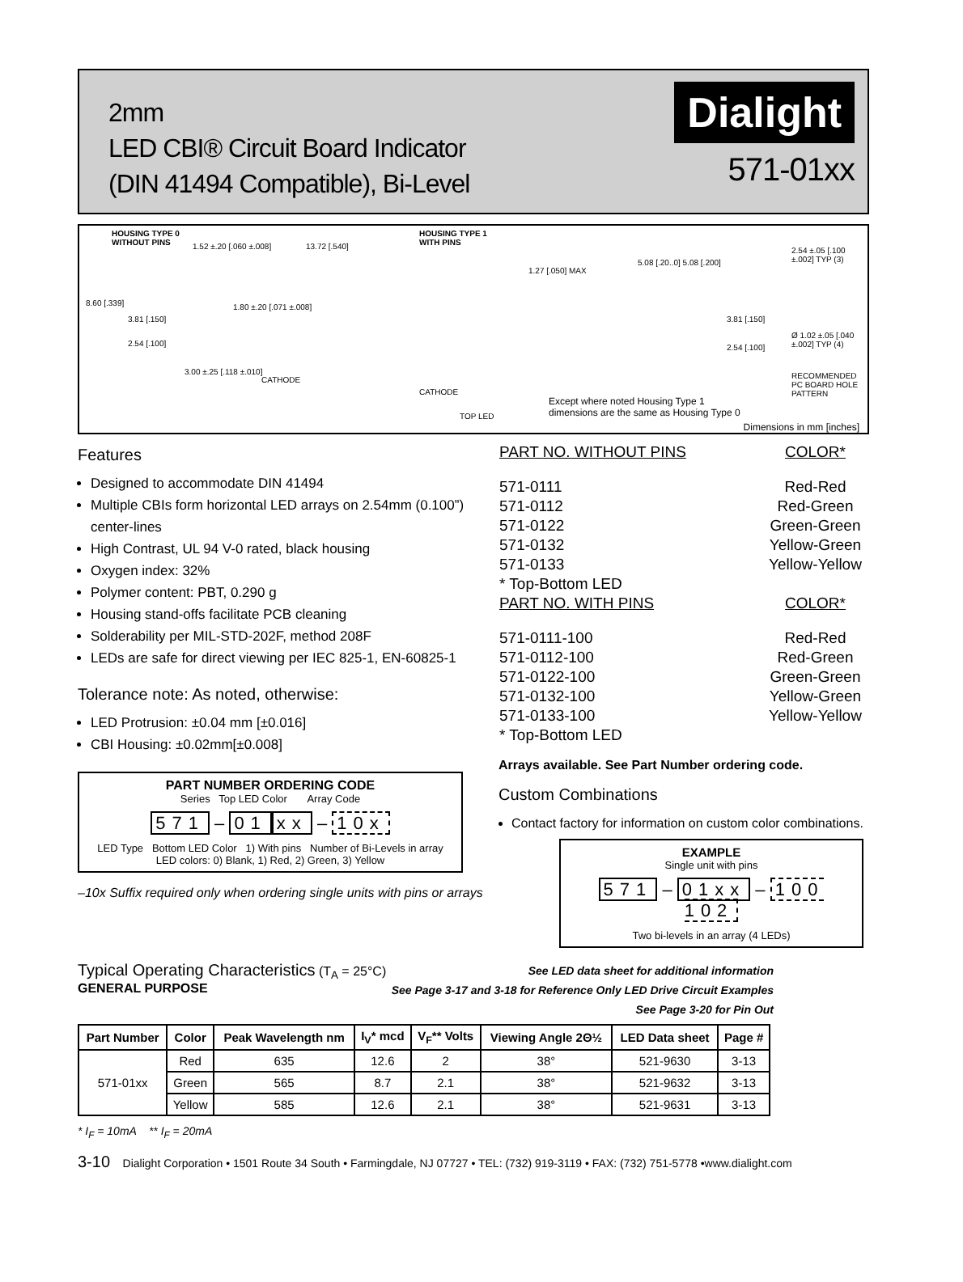2mm
LED CBI® Circuit Board Indicator
(DIN 41494 Compatible), Bi-Level
Dialight
571-01xx
HOUSING TYPE 0
WITHOUT PINS 1.52 ±.20 [.060 ±.008] 13.72 [.540]
8.60 [.339]
3.81 [.150]
2.54 [.100]
1.80 ±.20 [.071 ±.008]
3.00 ±.25 [.118 ±.010]
CATHODE
CATHODE
TOP LED
HOUSING TYPE 1
WITH PINS
1.27 [.050] MAX
5.08 [.20..0] 5.08 [.200]
3.81 [.150]
2.54 [.100]
2.54 ±.05 [.100 ±.002] TYP (3)
Ø 1.02 ±.05 [.040 ±.002] TYP (4)
RECOMMENDED PC BOARD HOLE PATTERN
Except where noted Housing Type 1
dimensions are the same as Housing Type 0
Dimensions in mm [inches]
Features
Designed to accommodate DIN 41494
Multiple CBIs form horizontal LED arrays on 2.54mm (0.100”) center-lines
High Contrast, UL 94 V-0 rated, black housing
Oxygen index: 32%
Polymer content: PBT, 0.290 g
Housing stand-offs facilitate PCB cleaning
Solderability per MIL-STD-202F, method 208F
LEDs are safe for direct viewing per IEC 825-1, EN-60825-1
Tolerance note: As noted, otherwise:
LED Protrusion: ±0.04 mm [±0.016]
CBI Housing: ±0.02mm[±0.008]
PART NUMBER ORDERING CODE
Series Top LED Color Array Code
571 – 01 xx – 10x
LED Type Bottom LED Color 1) With pins Number of Bi-Levels in array
LED colors: 0) Blank, 1) Red, 2) Green, 3) Yellow
–10x Suffix required only when ordering single units with pins or arrays
| PART NO. WITHOUT PINS | COLOR* |
| --- | --- |
| 571-0111 | Red-Red |
| 571-0112 | Red-Green |
| 571-0122 | Green-Green |
| 571-0132 | Yellow-Green |
| 571-0133 | Yellow-Yellow |
| * Top-Bottom LED | |
| PART NO. WITH PINS | COLOR* |
| 571-0111-100 | Red-Red |
| 571-0112-100 | Red-Green |
| 571-0122-100 | Green-Green |
| 571-0132-100 | Yellow-Green |
| 571-0133-100 | Yellow-Yellow |
| * Top-Bottom LED | |
Arrays available. See Part Number ordering code.
Custom Combinations
Contact factory for information on custom color combinations.
EXAMPLE
Single unit with pins
571 – 01xx – 100
102
Two bi-levels in an array (4 LEDs)
Typical Operating Characteristics (T<sub>A</sub> = 25°C)
GENERAL PURPOSE
See LED data sheet for additional information
See Page 3-17 and 3-18 for Reference Only LED Drive Circuit Examples
See Page 3-20 for Pin Out
| Part Number | Color | Peak Wavelength nm | I<sub>V</sub>* mcd | V<sub>F</sub>** Volts | Viewing Angle 2Θ½ | LED Data sheet | Page # |
| --- | --- | --- | --- | --- | --- | --- | --- |
| 571-01xx | Red | 635 | 12.6 | 2 | 38° | 521-9630 | 3-13 |
| | Green | 565 | 8.7 | 2.1 | 38° | 521-9632 | 3-13 |
| | Yellow | 585 | 12.6 | 2.1 | 38° | 521-9631 | 3-13 |
* I<sub>F</sub> = 10mA ** I<sub>F</sub> = 20mA
3-10 Dialight Corporation • 1501 Route 34 South • Farmingdale, NJ 07727 • TEL: (732) 919-3119 • FAX: (732) 751-5778 •www.dialight.com